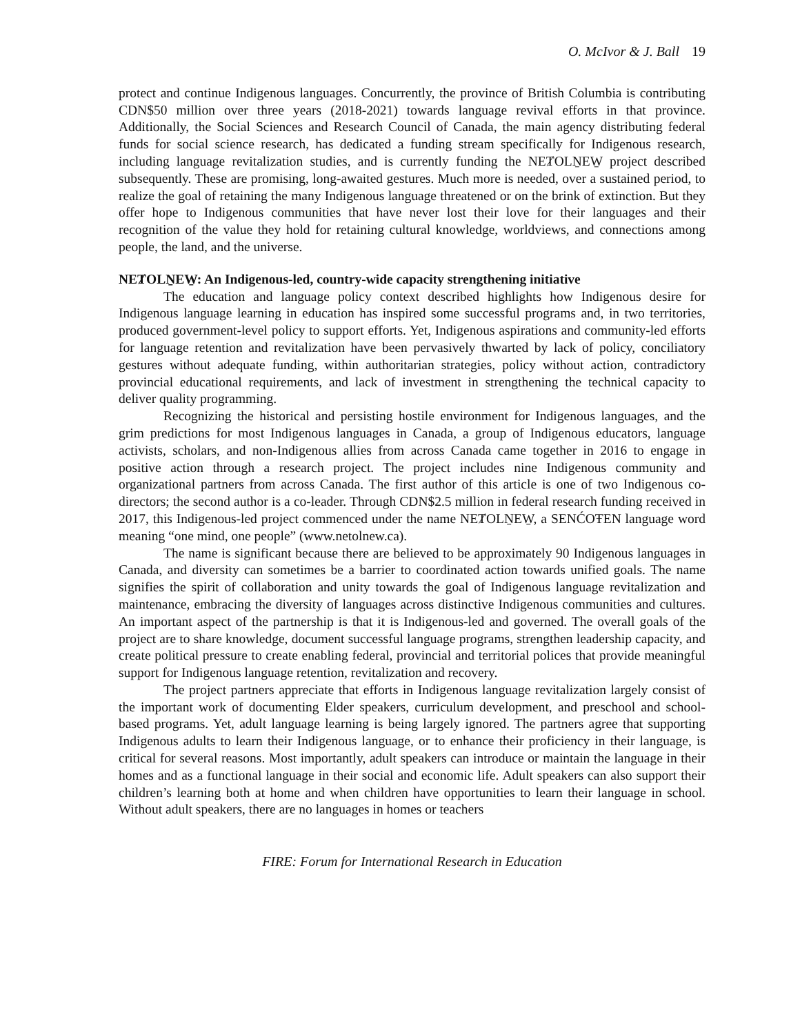O. McIvor & J. Ball 19
protect and continue Indigenous languages. Concurrently, the province of British Columbia is contributing CDN$50 million over three years (2018-2021) towards language revival efforts in that province. Additionally, the Social Sciences and Research Council of Canada, the main agency distributing federal funds for social science research, has dedicated a funding stream specifically for Indigenous research, including language revitalization studies, and is currently funding the NEȾOLṈEW̱ project described subsequently. These are promising, long-awaited gestures. Much more is needed, over a sustained period, to realize the goal of retaining the many Indigenous language threatened or on the brink of extinction. But they offer hope to Indigenous communities that have never lost their love for their languages and their recognition of the value they hold for retaining cultural knowledge, worldviews, and connections among people, the land, and the universe.
NEȾOLṈEW̱: An Indigenous-led, country-wide capacity strengthening initiative
The education and language policy context described highlights how Indigenous desire for Indigenous language learning in education has inspired some successful programs and, in two territories, produced government-level policy to support efforts. Yet, Indigenous aspirations and community-led efforts for language retention and revitalization have been pervasively thwarted by lack of policy, conciliatory gestures without adequate funding, within authoritarian strategies, policy without action, contradictory provincial educational requirements, and lack of investment in strengthening the technical capacity to deliver quality programming.
Recognizing the historical and persisting hostile environment for Indigenous languages, and the grim predictions for most Indigenous languages in Canada, a group of Indigenous educators, language activists, scholars, and non-Indigenous allies from across Canada came together in 2016 to engage in positive action through a research project. The project includes nine Indigenous community and organizational partners from across Canada. The first author of this article is one of two Indigenous co-directors; the second author is a co-leader. Through CDN$2.5 million in federal research funding received in 2017, this Indigenous-led project commenced under the name NEȾOLṈEW̱, a SENĆOŦEN language word meaning “one mind, one people” (www.netolnew.ca).
The name is significant because there are believed to be approximately 90 Indigenous languages in Canada, and diversity can sometimes be a barrier to coordinated action towards unified goals. The name signifies the spirit of collaboration and unity towards the goal of Indigenous language revitalization and maintenance, embracing the diversity of languages across distinctive Indigenous communities and cultures. An important aspect of the partnership is that it is Indigenous-led and governed. The overall goals of the project are to share knowledge, document successful language programs, strengthen leadership capacity, and create political pressure to create enabling federal, provincial and territorial polices that provide meaningful support for Indigenous language retention, revitalization and recovery.
The project partners appreciate that efforts in Indigenous language revitalization largely consist of the important work of documenting Elder speakers, curriculum development, and preschool and school-based programs. Yet, adult language learning is being largely ignored. The partners agree that supporting Indigenous adults to learn their Indigenous language, or to enhance their proficiency in their language, is critical for several reasons. Most importantly, adult speakers can introduce or maintain the language in their homes and as a functional language in their social and economic life. Adult speakers can also support their children’s learning both at home and when children have opportunities to learn their language in school. Without adult speakers, there are no languages in homes or teachers
FIRE: Forum for International Research in Education